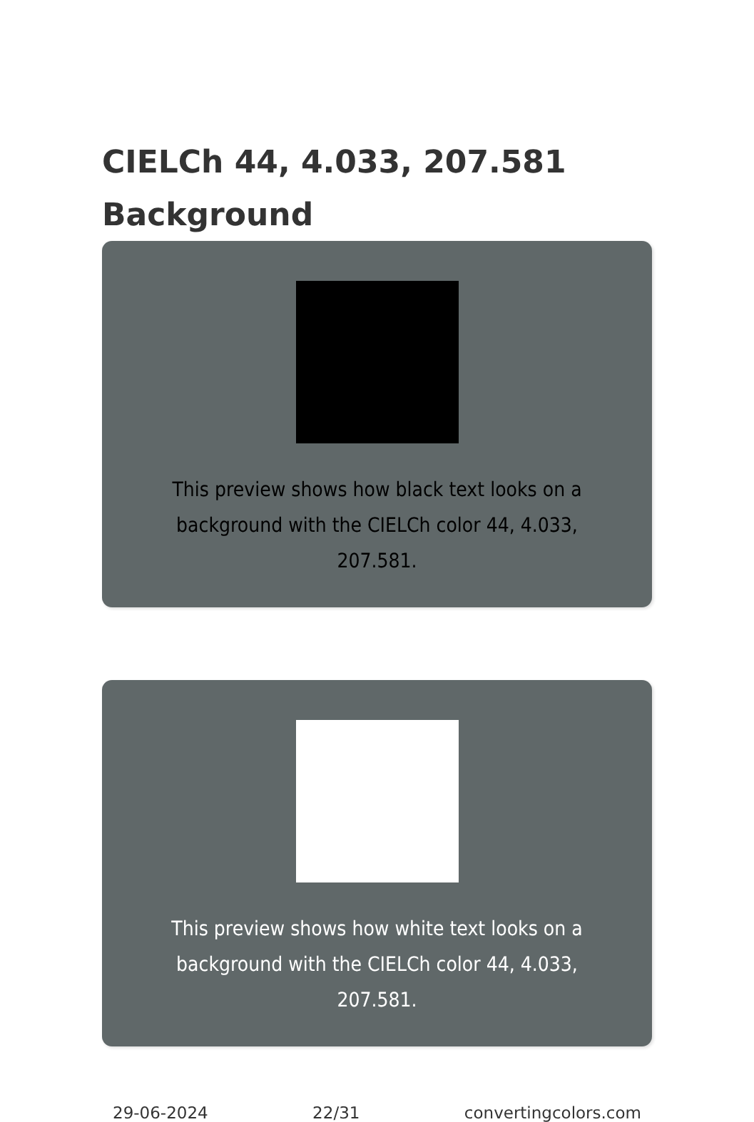CIELCh 44, 4.033, 207.581
Background
This preview shows how black text looks on a background with the CIELCh color 44, 4.033, 207.581.
This preview shows how white text looks on a background with the CIELCh color 44, 4.033, 207.581.
29-06-2024 22/31 convertingcolors.com